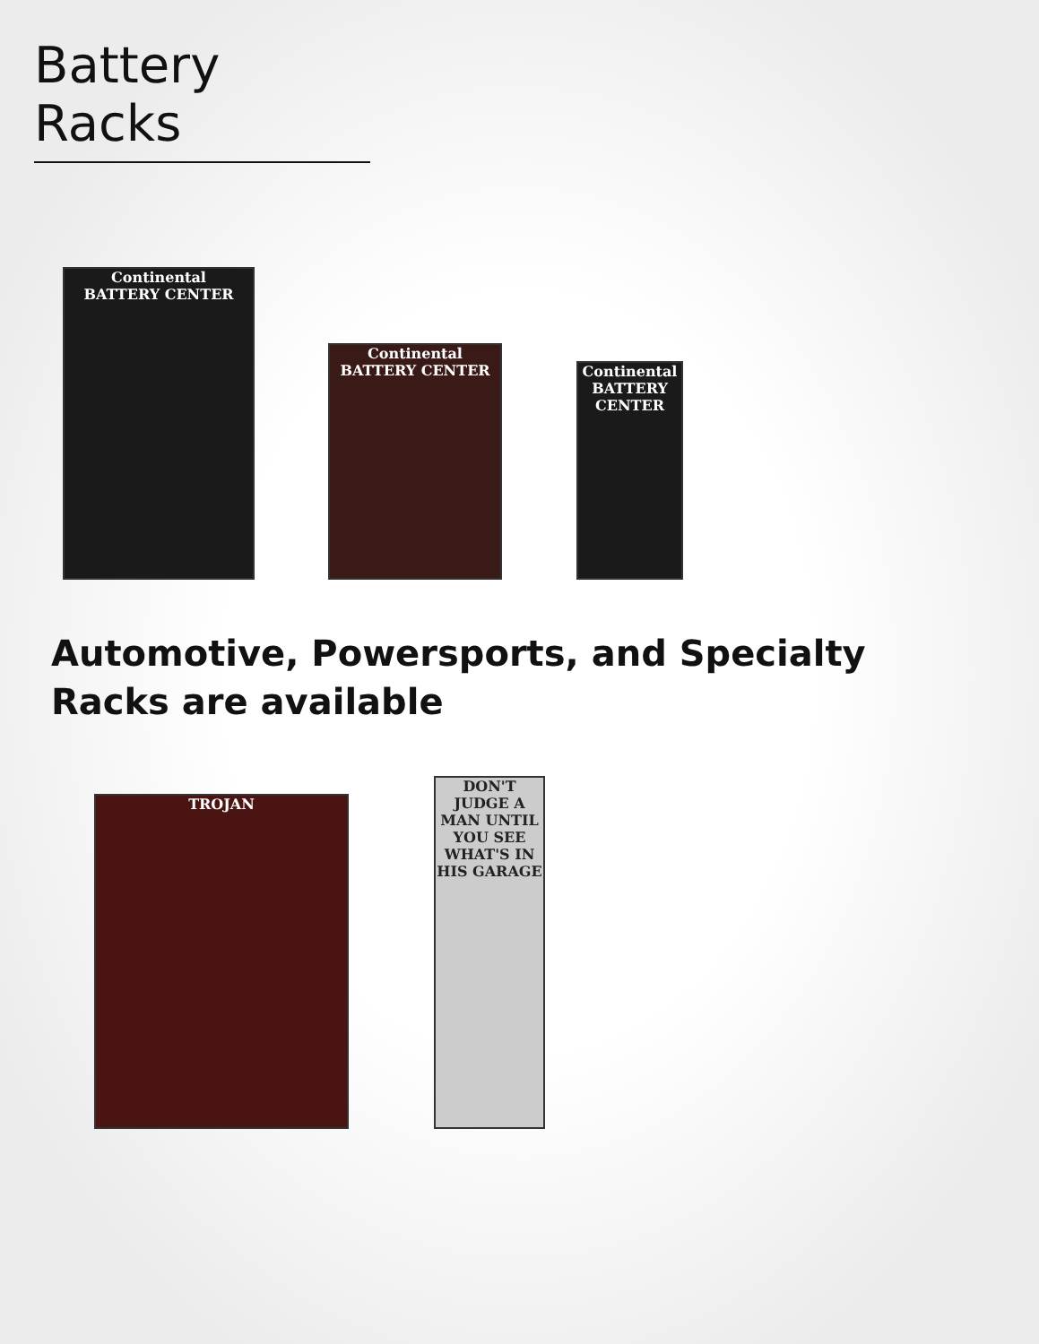Battery Racks
Continental
BATTERY CENTER
Continental
BATTERY CENTER
Continental
BATTERY CENTER
Automotive, Powersports, and Specialty Racks are available
TROJAN
DON'T JUDGE A MAN UNTIL YOU SEE WHAT'S IN HIS GARAGE